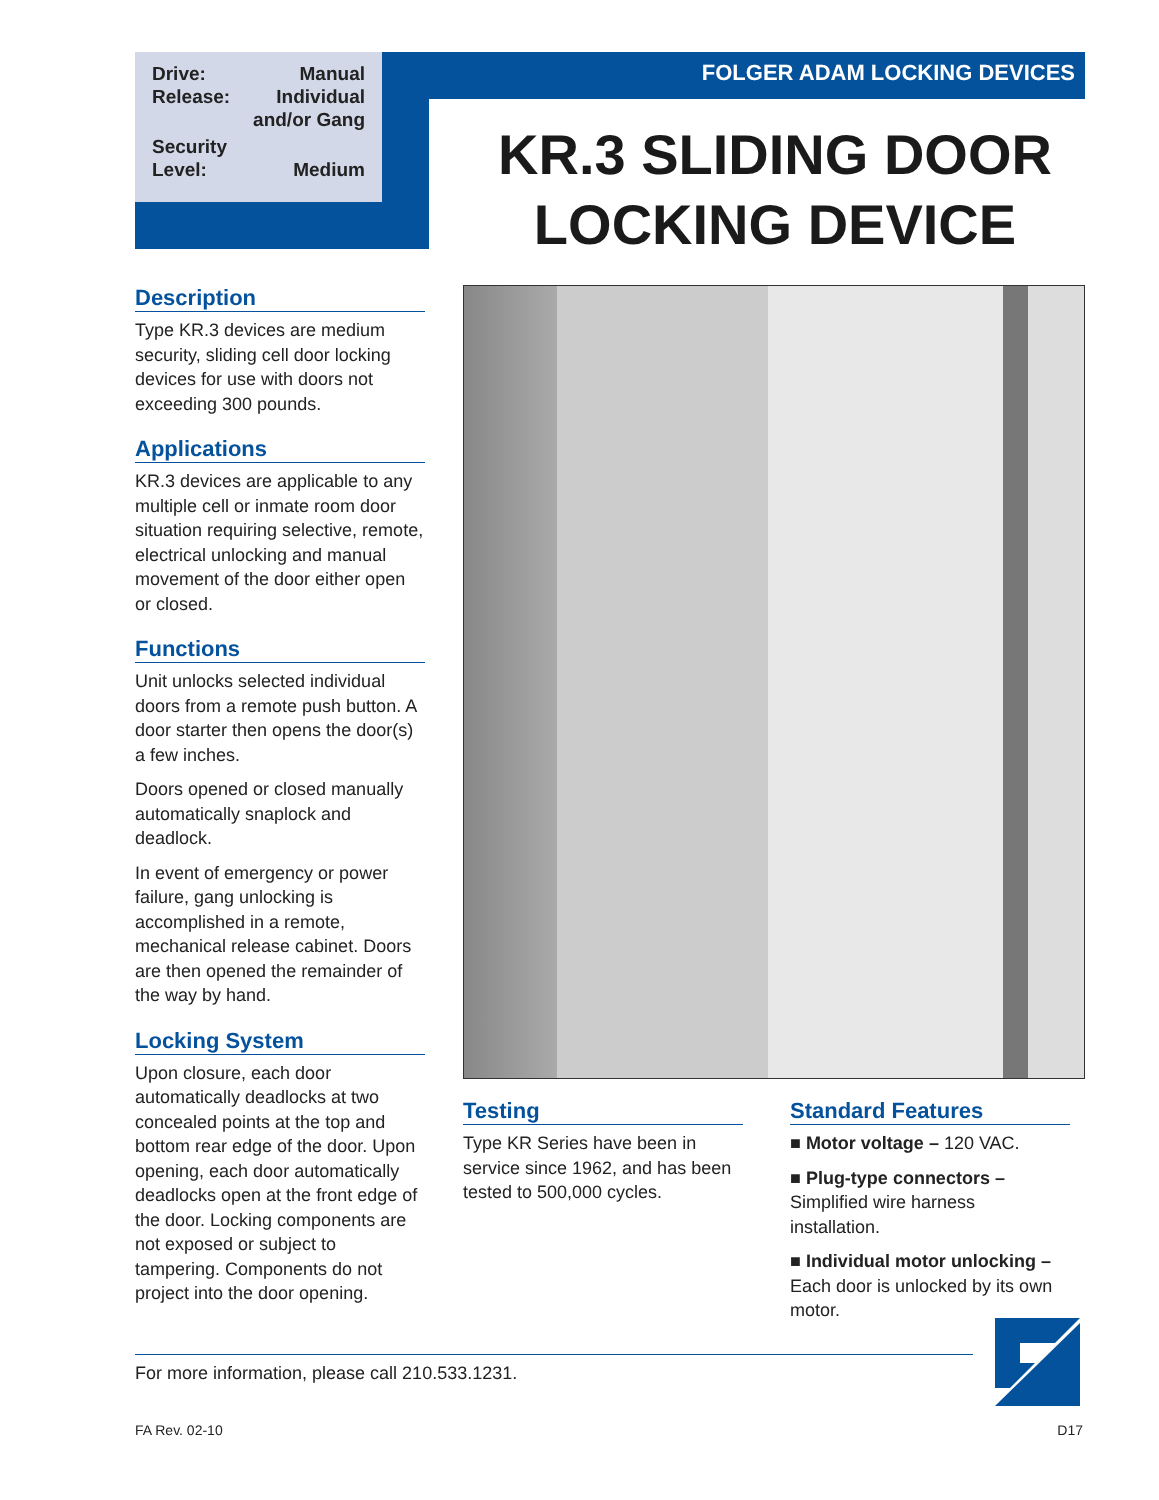Drive: Manual
Release: Individual
and/or Gang
Security
Level: Medium
FOLGER ADAM LOCKING DEVICES
KR.3 SLIDING DOOR LOCKING DEVICE
Description
Type KR.3 devices are medium security, sliding cell door locking devices for use with doors not exceeding 300 pounds.
Applications
KR.3 devices are applicable to any multiple cell or inmate room door situation requiring selective, remote, electrical unlocking and manual movement of the door either open or closed.
Functions
Unit unlocks selected individual doors from a remote push button. A door starter then opens the door(s) a few inches.
Doors opened or closed manually automatically snaplock and deadlock.
In event of emergency or power failure, gang unlocking is accomplished in a remote, mechanical release cabinet. Doors are then opened the remainder of the way by hand.
Locking System
Upon closure, each door automatically deadlocks at two concealed points at the top and bottom rear edge of the door. Upon opening, each door automatically deadlocks open at the front edge of the door. Locking components are not exposed or subject to tampering. Components do not project into the door opening.
Testing
Type KR Series have been in service since 1962, and has been tested to 500,000 cycles.
Standard Features
■ Motor voltage – 120 VAC.
■ Plug-type connectors – Simplified wire harness installation.
■ Individual motor unlocking – Each door is unlocked by its own motor.
For more information, please call 210.533.1231.
FA Rev. 02-10 D17